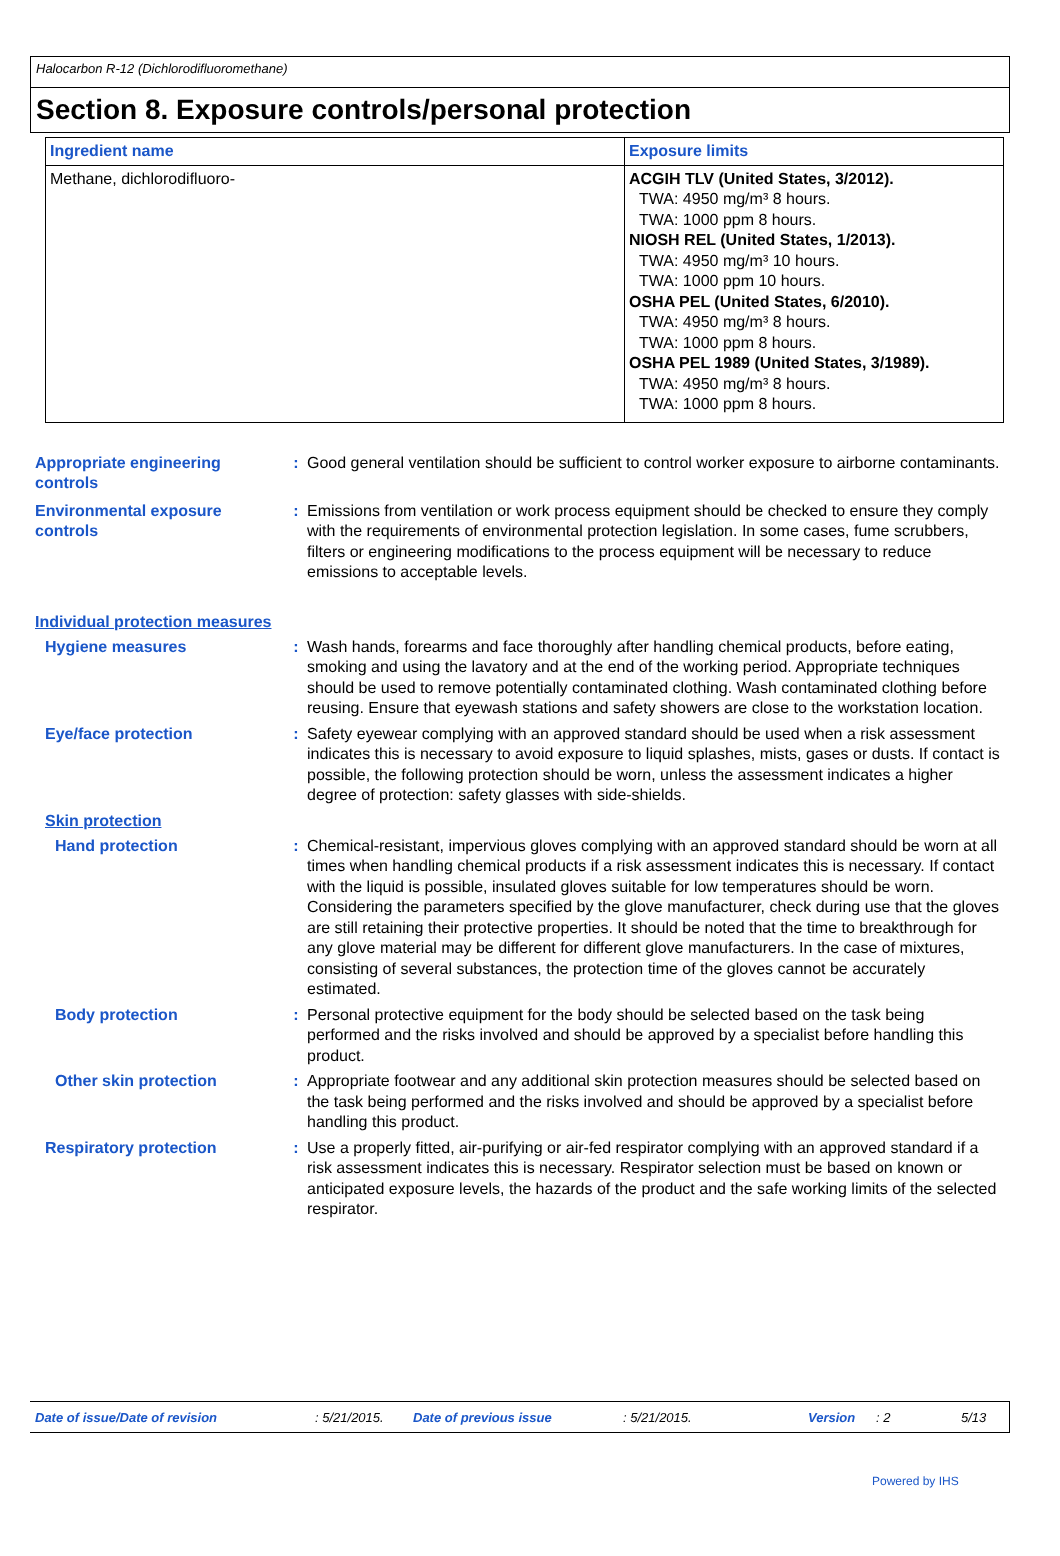Halocarbon R-12 (Dichlorodifluoromethane)
Section 8. Exposure controls/personal protection
| Ingredient name | Exposure limits |
| --- | --- |
| Methane, dichlorodifluoro- | ACGIH TLV (United States, 3/2012). TWA: 4950 mg/m³ 8 hours. TWA: 1000 ppm 8 hours. NIOSH REL (United States, 1/2013). TWA: 4950 mg/m³ 10 hours. TWA: 1000 ppm 10 hours. OSHA PEL (United States, 6/2010). TWA: 4950 mg/m³ 8 hours. TWA: 1000 ppm 8 hours. OSHA PEL 1989 (United States, 3/1989). TWA: 4950 mg/m³ 8 hours. TWA: 1000 ppm 8 hours. |
Appropriate engineering controls
: Good general ventilation should be sufficient to control worker exposure to airborne contaminants.
Environmental exposure controls
: Emissions from ventilation or work process equipment should be checked to ensure they comply with the requirements of environmental protection legislation. In some cases, fume scrubbers, filters or engineering modifications to the process equipment will be necessary to reduce emissions to acceptable levels.
Individual protection measures
Hygiene measures : Wash hands, forearms and face thoroughly after handling chemical products, before eating, smoking and using the lavatory and at the end of the working period. Appropriate techniques should be used to remove potentially contaminated clothing. Wash contaminated clothing before reusing. Ensure that eyewash stations and safety showers are close to the workstation location.
Eye/face protection : Safety eyewear complying with an approved standard should be used when a risk assessment indicates this is necessary to avoid exposure to liquid splashes, mists, gases or dusts. If contact is possible, the following protection should be worn, unless the assessment indicates a higher degree of protection: safety glasses with side-shields.
Skin protection
Hand protection : Chemical-resistant, impervious gloves complying with an approved standard should be worn at all times when handling chemical products if a risk assessment indicates this is necessary. If contact with the liquid is possible, insulated gloves suitable for low temperatures should be worn. Considering the parameters specified by the glove manufacturer, check during use that the gloves are still retaining their protective properties. It should be noted that the time to breakthrough for any glove material may be different for different glove manufacturers. In the case of mixtures, consisting of several substances, the protection time of the gloves cannot be accurately estimated.
Body protection : Personal protective equipment for the body should be selected based on the task being performed and the risks involved and should be approved by a specialist before handling this product.
Other skin protection : Appropriate footwear and any additional skin protection measures should be selected based on the task being performed and the risks involved and should be approved by a specialist before handling this product.
Respiratory protection : Use a properly fitted, air-purifying or air-fed respirator complying with an approved standard if a risk assessment indicates this is necessary. Respirator selection must be based on known or anticipated exposure levels, the hazards of the product and the safe working limits of the selected respirator.
Date of issue/Date of revision : 5/21/2015. Date of previous issue : 5/21/2015. Version : 2 5/13
Powered by IHS